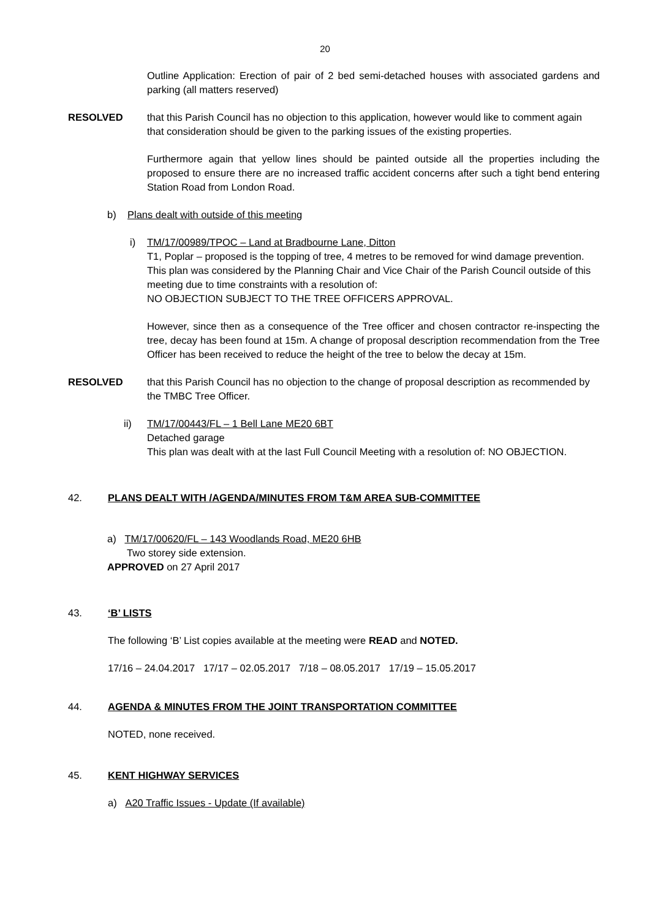20
Outline Application: Erection of pair of 2 bed semi-detached houses with associated gardens and parking (all matters reserved)
RESOLVED that this Parish Council has no objection to this application, however would like to comment again that consideration should be given to the parking issues of the existing properties.
Furthermore again that yellow lines should be painted outside all the properties including the proposed to ensure there are no increased traffic accident concerns after such a tight bend entering Station Road from London Road.
b) Plans dealt with outside of this meeting
i) TM/17/00989/TPOC – Land at Bradbourne Lane, Ditton
T1, Poplar – proposed is the topping of tree, 4 metres to be removed for wind damage prevention.
This plan was considered by the Planning Chair and Vice Chair of the Parish Council outside of this meeting due to time constraints with a resolution of:
NO OBJECTION SUBJECT TO THE TREE OFFICERS APPROVAL.
However, since then as a consequence of the Tree officer and chosen contractor re-inspecting the tree, decay has been found at 15m. A change of proposal description recommendation from the Tree Officer has been received to reduce the height of the tree to below the decay at 15m.
RESOLVED that this Parish Council has no objection to the change of proposal description as recommended by the TMBC Tree Officer.
ii) TM/17/00443/FL – 1 Bell Lane ME20 6BT
Detached garage
This plan was dealt with at the last Full Council Meeting with a resolution of: NO OBJECTION.
42. PLANS DEALT WITH /AGENDA/MINUTES FROM T&M AREA SUB-COMMITTEE
a) TM/17/00620/FL – 143 Woodlands Road, ME20 6HB
Two storey side extension.
APPROVED on 27 April 2017
43. ‘B’ LISTS
The following ‘B’ List copies available at the meeting were READ and NOTED.
17/16 – 24.04.2017 17/17 – 02.05.2017 7/18 – 08.05.2017 17/19 – 15.05.2017
44. AGENDA & MINUTES FROM THE JOINT TRANSPORTATION COMMITTEE
NOTED, none received.
45. KENT HIGHWAY SERVICES
a) A20 Traffic Issues - Update (If available)